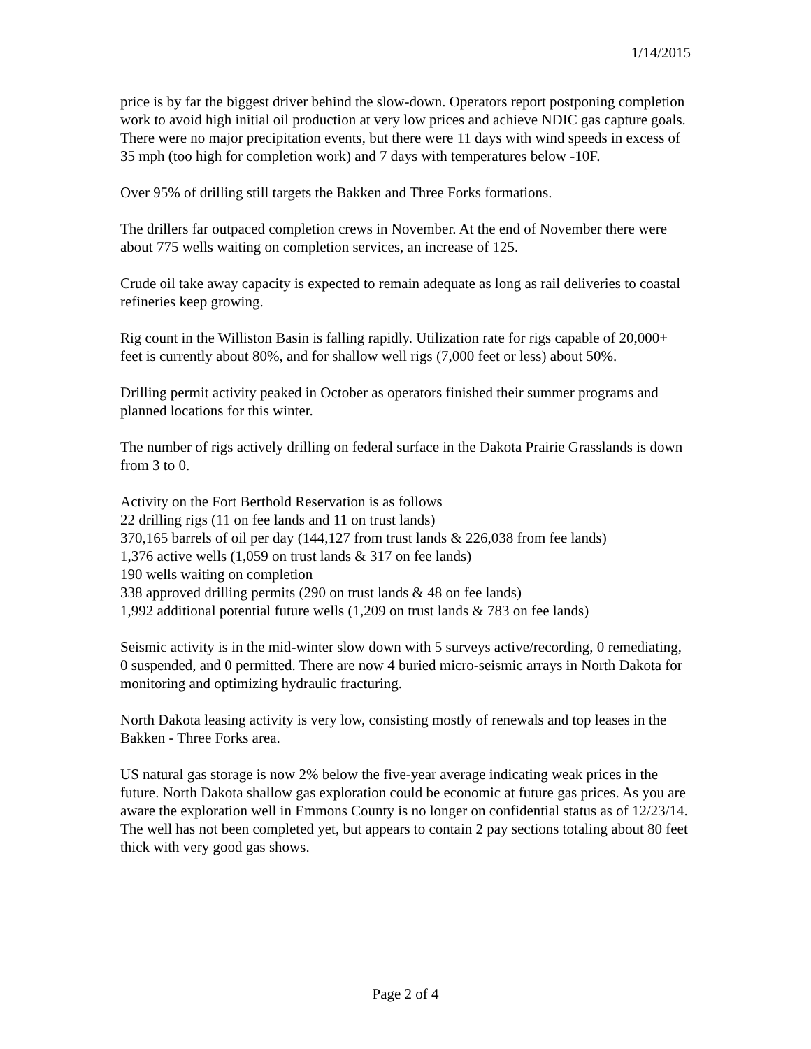1/14/2015
price is by far the biggest driver behind the slow-down. Operators report postponing completion work to avoid high initial oil production at very low prices and achieve NDIC gas capture goals. There were no major precipitation events, but there were 11 days with wind speeds in excess of 35 mph (too high for completion work) and 7 days with temperatures below -10F.
Over 95% of drilling still targets the Bakken and Three Forks formations.
The drillers far outpaced completion crews in November. At the end of November there were about 775 wells waiting on completion services, an increase of 125.
Crude oil take away capacity is expected to remain adequate as long as rail deliveries to coastal refineries keep growing.
Rig count in the Williston Basin is falling rapidly. Utilization rate for rigs capable of 20,000+ feet is currently about 80%, and for shallow well rigs (7,000 feet or less) about 50%.
Drilling permit activity peaked in October as operators finished their summer programs and planned locations for this winter.
The number of rigs actively drilling on federal surface in the Dakota Prairie Grasslands is down from 3 to 0.
Activity on the Fort Berthold Reservation is as follows
22 drilling rigs (11 on fee lands and 11 on trust lands)
370,165 barrels of oil per day (144,127 from trust lands & 226,038 from fee lands)
1,376 active wells (1,059 on trust lands & 317 on fee lands)
190 wells waiting on completion
338 approved drilling permits (290 on trust lands & 48 on fee lands)
1,992 additional potential future wells (1,209 on trust lands & 783 on fee lands)
Seismic activity is in the mid-winter slow down with 5 surveys active/recording, 0 remediating, 0 suspended, and 0 permitted. There are now 4 buried micro-seismic arrays in North Dakota for monitoring and optimizing hydraulic fracturing.
North Dakota leasing activity is very low, consisting mostly of renewals and top leases in the Bakken - Three Forks area.
US natural gas storage is now 2% below the five-year average indicating weak prices in the future. North Dakota shallow gas exploration could be economic at future gas prices. As you are aware the exploration well in Emmons County is no longer on confidential status as of 12/23/14. The well has not been completed yet, but appears to contain 2 pay sections totaling about 80 feet thick with very good gas shows.
Page 2 of 4